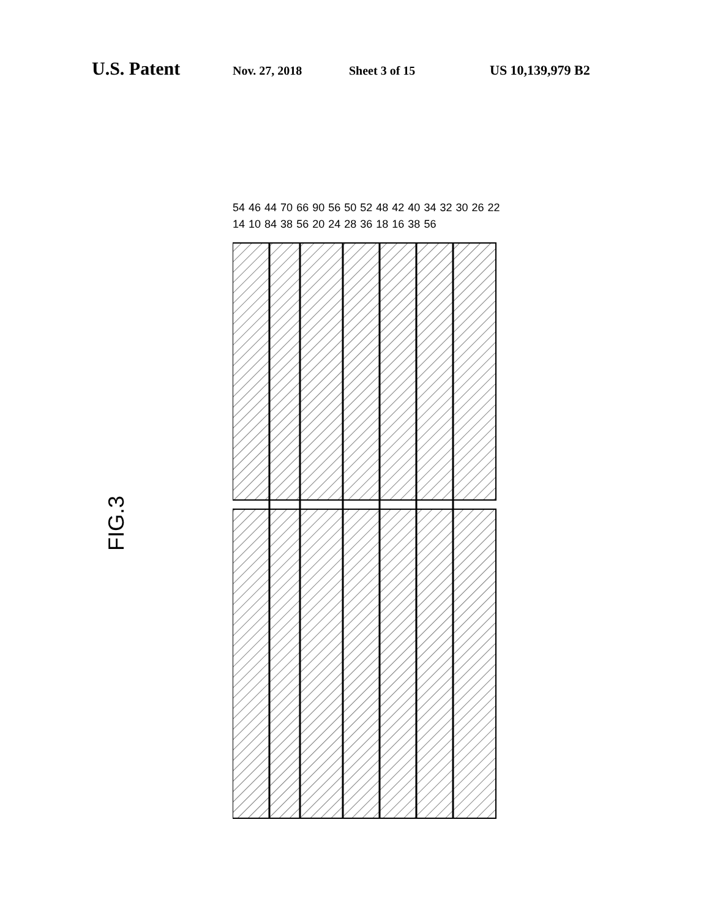U.S. Patent
Nov. 27, 2018 Sheet 3 of 15 US 10,139,979 B2
FIG.3
54 46 44 70 66 90 56 50 52 48 42 40 34 32 30 26 22 14 10 84 38 56 20 24 28 36 18 16 38 56